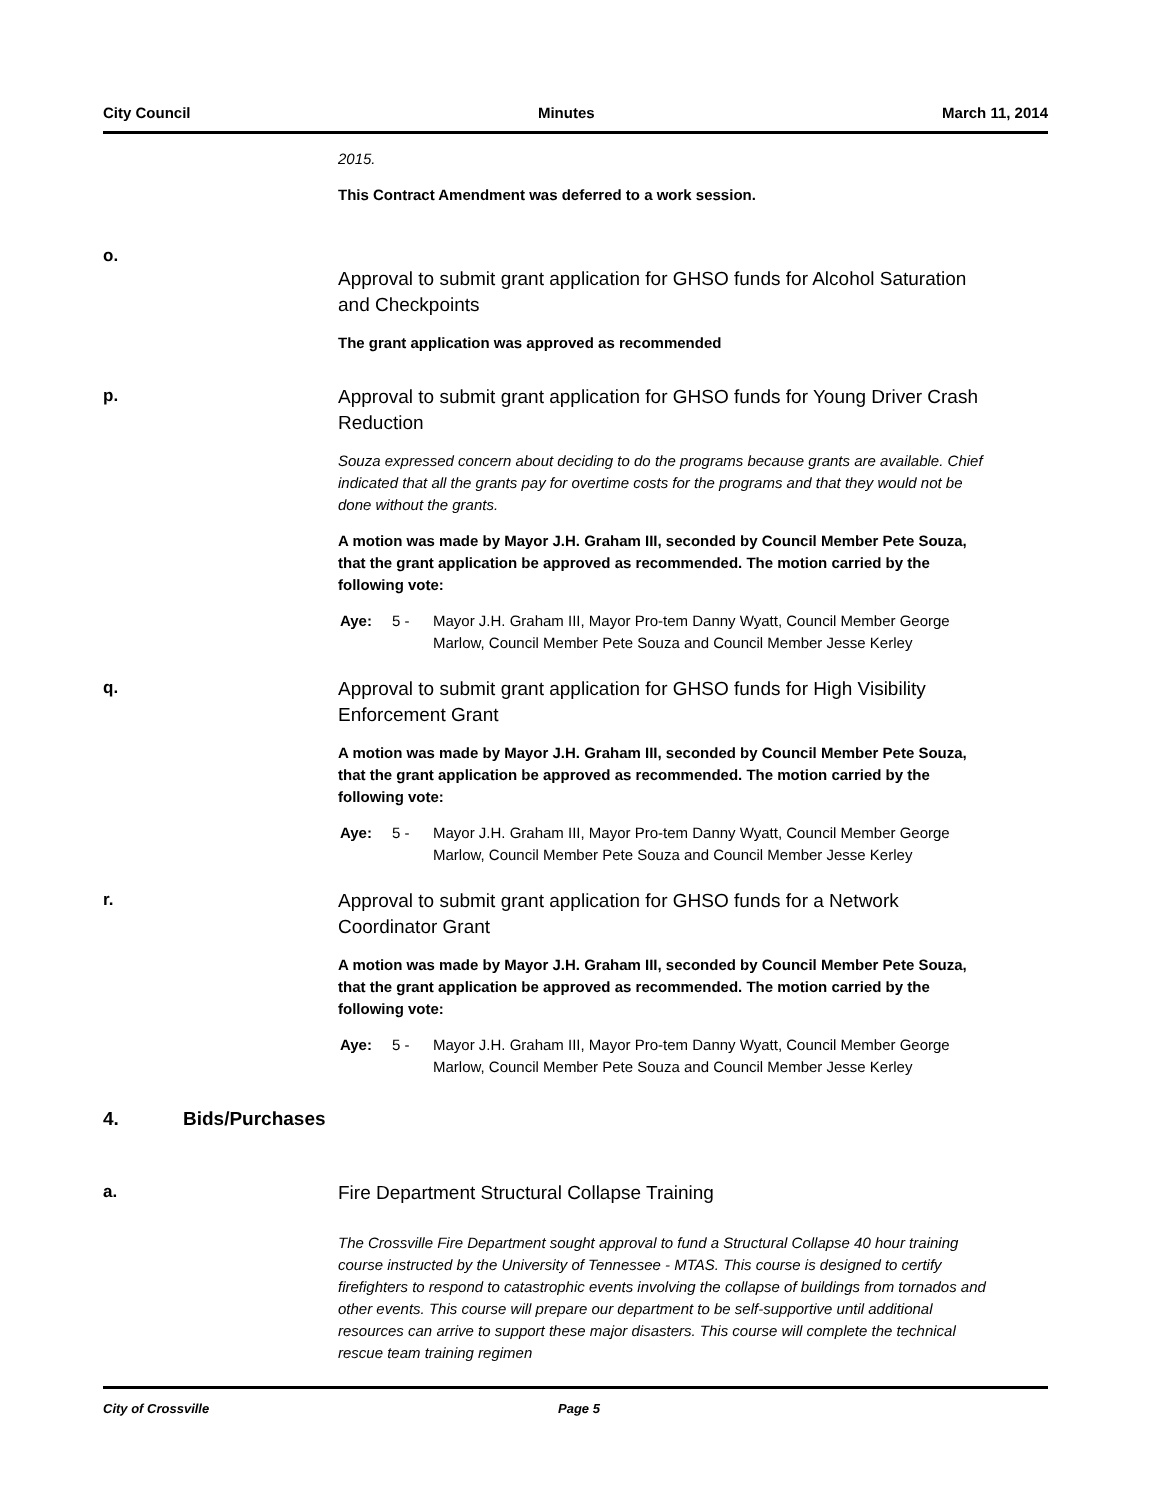City Council Minutes March 11, 2014
2015.
This Contract Amendment was deferred to a work session.
o.
Approval to submit grant application for GHSO funds for Alcohol Saturation and Checkpoints
The grant application was approved as recommended
p.
Approval to submit grant application for GHSO funds for Young Driver Crash Reduction
Souza expressed concern about deciding to do the programs because grants are available. Chief indicated that all the grants pay for overtime costs for the programs and that they would not be done without the grants.
A motion was made by Mayor J.H. Graham III, seconded by Council Member Pete Souza, that the grant application be approved as recommended. The motion carried by the following vote:
Aye: 5 - Mayor J.H. Graham III, Mayor Pro-tem Danny Wyatt, Council Member George Marlow, Council Member Pete Souza and Council Member Jesse Kerley
q.
Approval to submit grant application for GHSO funds for High Visibility Enforcement Grant
A motion was made by Mayor J.H. Graham III, seconded by Council Member Pete Souza, that the grant application be approved as recommended. The motion carried by the following vote:
Aye: 5 - Mayor J.H. Graham III, Mayor Pro-tem Danny Wyatt, Council Member George Marlow, Council Member Pete Souza and Council Member Jesse Kerley
r.
Approval to submit grant application for GHSO funds for a Network Coordinator Grant
A motion was made by Mayor J.H. Graham III, seconded by Council Member Pete Souza, that the grant application be approved as recommended. The motion carried by the following vote:
Aye: 5 - Mayor J.H. Graham III, Mayor Pro-tem Danny Wyatt, Council Member George Marlow, Council Member Pete Souza and Council Member Jesse Kerley
4. Bids/Purchases
a.
Fire Department Structural Collapse Training
The Crossville Fire Department sought approval to fund a Structural Collapse 40 hour training course instructed by the University of Tennessee - MTAS. This course is designed to certify firefighters to respond to catastrophic events involving the collapse of buildings from tornados and other events. This course will prepare our department to be self-supportive until additional resources can arrive to support these major disasters. This course will complete the technical rescue team training regimen
City of Crossville Page 5